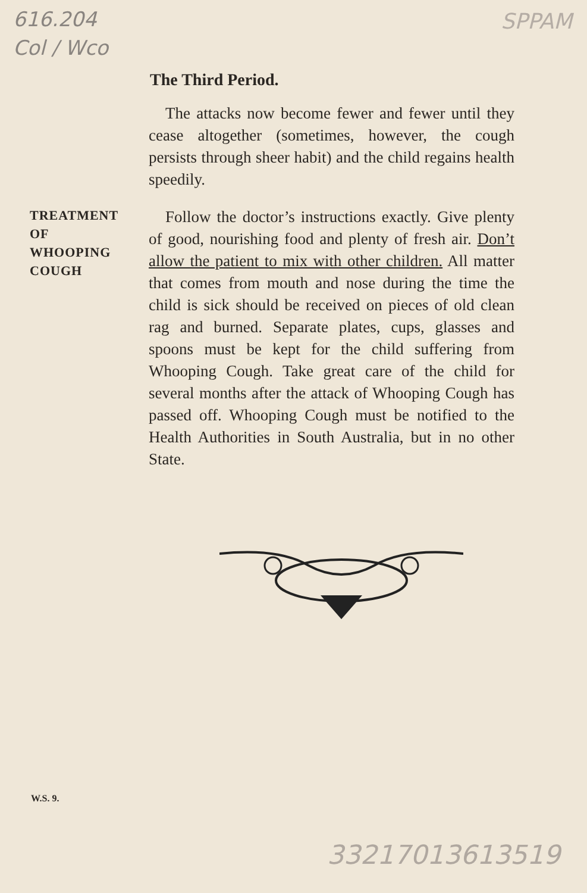616.204
Col / Wco
SPPAM
The Third Period.
The attacks now become fewer and fewer until they cease altogether (sometimes, however, the cough persists through sheer habit) and the child regains health speedily.
TREATMENT
OF
WHOOPING
COUGH
Follow the doctor’s instructions exactly. Give plenty of good, nourishing food and plenty of fresh air. Don’t allow the patient to mix with other children. All matter that comes from mouth and nose during the time the child is sick should be received on pieces of old clean rag and burned. Separate plates, cups, glasses and spoons must be kept for the child suffering from Whooping Cough. Take great care of the child for several months after the attack of Whooping Cough has passed off. Whooping Cough must be notified to the Health Authorities in South Australia, but in no other State.
W.S. 9.
33217013613519